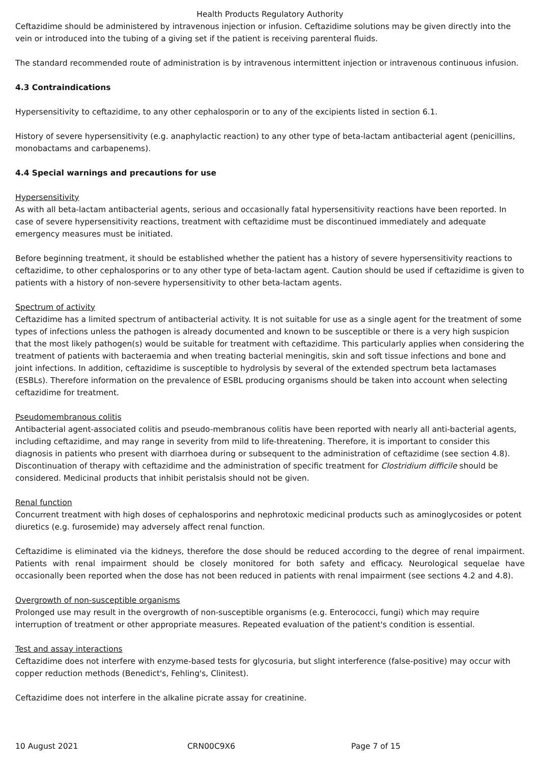Health Products Regulatory Authority
Ceftazidime should be administered by intravenous injection or infusion. Ceftazidime solutions may be given directly into the vein or introduced into the tubing of a giving set if the patient is receiving parenteral fluids.
The standard recommended route of administration is by intravenous intermittent injection or intravenous continuous infusion.
4.3 Contraindications
Hypersensitivity to ceftazidime, to any other cephalosporin or to any of the excipients listed in section 6.1.
History of severe hypersensitivity (e.g. anaphylactic reaction) to any other type of beta-lactam antibacterial agent (penicillins, monobactams and carbapenems).
4.4 Special warnings and precautions for use
Hypersensitivity
As with all beta-lactam antibacterial agents, serious and occasionally fatal hypersensitivity reactions have been reported. In case of severe hypersensitivity reactions, treatment with ceftazidime must be discontinued immediately and adequate emergency measures must be initiated.
Before beginning treatment, it should be established whether the patient has a history of severe hypersensitivity reactions to ceftazidime, to other cephalosporins or to any other type of beta-lactam agent. Caution should be used if ceftazidime is given to patients with a history of non-severe hypersensitivity to other beta-lactam agents.
Spectrum of activity
Ceftazidime has a limited spectrum of antibacterial activity. It is not suitable for use as a single agent for the treatment of some types of infections unless the pathogen is already documented and known to be susceptible or there is a very high suspicion that the most likely pathogen(s) would be suitable for treatment with ceftazidime. This particularly applies when considering the treatment of patients with bacteraemia and when treating bacterial meningitis, skin and soft tissue infections and bone and joint infections. In addition, ceftazidime is susceptible to hydrolysis by several of the extended spectrum beta lactamases (ESBLs). Therefore information on the prevalence of ESBL producing organisms should be taken into account when selecting ceftazidime for treatment.
Pseudomembranous colitis
Antibacterial agent-associated colitis and pseudo-membranous colitis have been reported with nearly all anti-bacterial agents, including ceftazidime, and may range in severity from mild to life-threatening. Therefore, it is important to consider this diagnosis in patients who present with diarrhoea during or subsequent to the administration of ceftazidime (see section 4.8). Discontinuation of therapy with ceftazidime and the administration of specific treatment for Clostridium difficile should be considered. Medicinal products that inhibit peristalsis should not be given.
Renal function
Concurrent treatment with high doses of cephalosporins and nephrotoxic medicinal products such as aminoglycosides or potent diuretics (e.g. furosemide) may adversely affect renal function.
Ceftazidime is eliminated via the kidneys, therefore the dose should be reduced according to the degree of renal impairment. Patients with renal impairment should be closely monitored for both safety and efficacy. Neurological sequelae have occasionally been reported when the dose has not been reduced in patients with renal impairment (see sections 4.2 and 4.8).
Overgrowth of non-susceptible organisms
Prolonged use may result in the overgrowth of non-susceptible organisms (e.g. Enterococci, fungi) which may require interruption of treatment or other appropriate measures. Repeated evaluation of the patient's condition is essential.
Test and assay interactions
Ceftazidime does not interfere with enzyme-based tests for glycosuria, but slight interference (false-positive) may occur with copper reduction methods (Benedict's, Fehling's, Clinitest).
Ceftazidime does not interfere in the alkaline picrate assay for creatinine.
10 August 2021 CRN00C9X6 Page 7 of 15